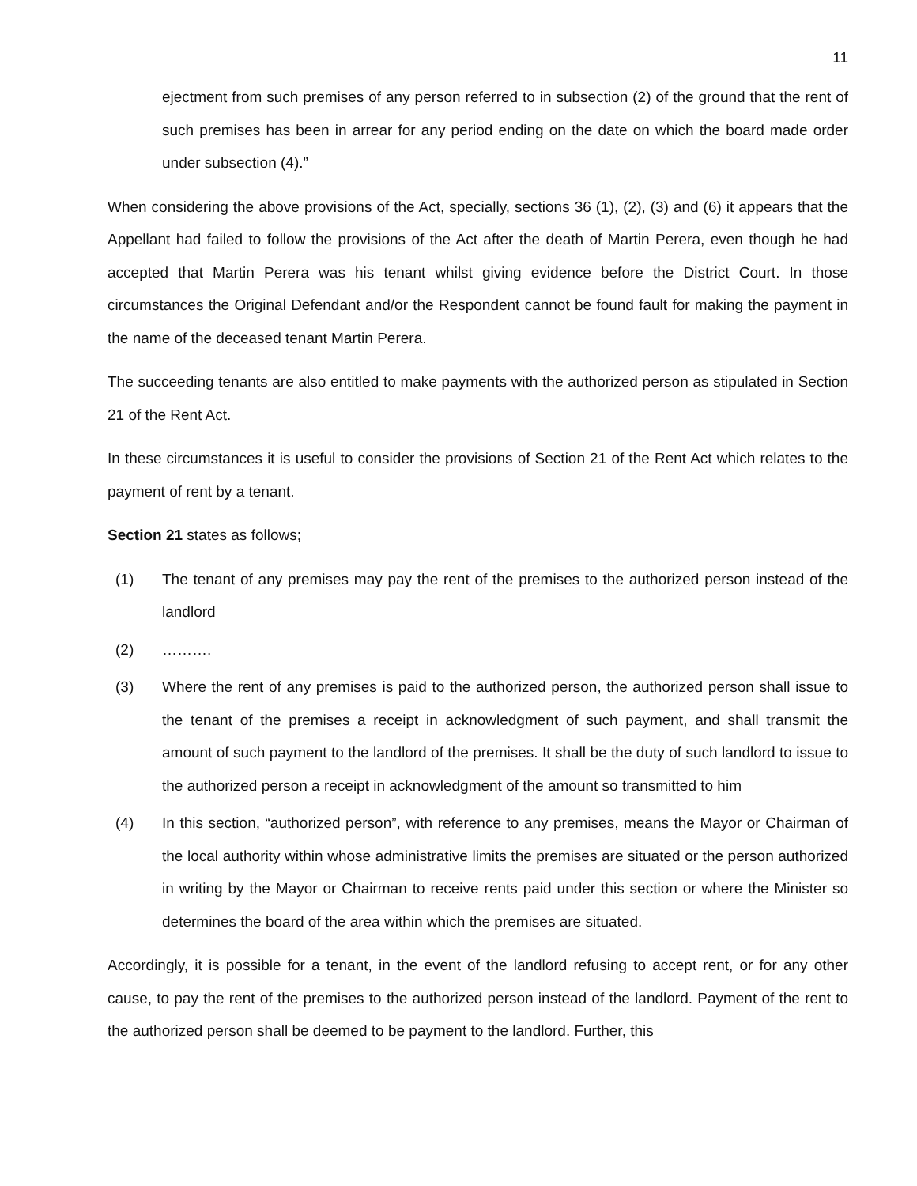11
ejectment from such premises of any person referred to in subsection (2) of the ground that the rent of such premises has been in arrear for any period ending on the date on which the board made order under subsection (4).”
When considering the above provisions of the Act, specially, sections 36 (1), (2), (3) and (6) it appears that the Appellant had failed to follow the provisions of the Act after the death of Martin Perera, even though he had accepted that Martin Perera was his tenant whilst giving evidence before the District Court. In those circumstances the Original Defendant and/or the Respondent cannot be found fault for making the payment in the name of the deceased tenant Martin Perera.
The succeeding tenants are also entitled to make payments with the authorized person as stipulated in Section 21 of the Rent Act.
In these circumstances it is useful to consider the provisions of Section 21 of the Rent Act which relates to the payment of rent by a tenant.
Section 21 states as follows;
(1) The tenant of any premises may pay the rent of the premises to the authorized person instead of the landlord
(2) ……….
(3) Where the rent of any premises is paid to the authorized person, the authorized person shall issue to the tenant of the premises a receipt in acknowledgment of such payment, and shall transmit the amount of such payment to the landlord of the premises. It shall be the duty of such landlord to issue to the authorized person a receipt in acknowledgment of the amount so transmitted to him
(4) In this section, “authorized person”, with reference to any premises, means the Mayor or Chairman of the local authority within whose administrative limits the premises are situated or the person authorized in writing by the Mayor or Chairman to receive rents paid under this section or where the Minister so determines the board of the area within which the premises are situated.
Accordingly, it is possible for a tenant, in the event of the landlord refusing to accept rent, or for any other cause, to pay the rent of the premises to the authorized person instead of the landlord. Payment of the rent to the authorized person shall be deemed to be payment to the landlord. Further, this